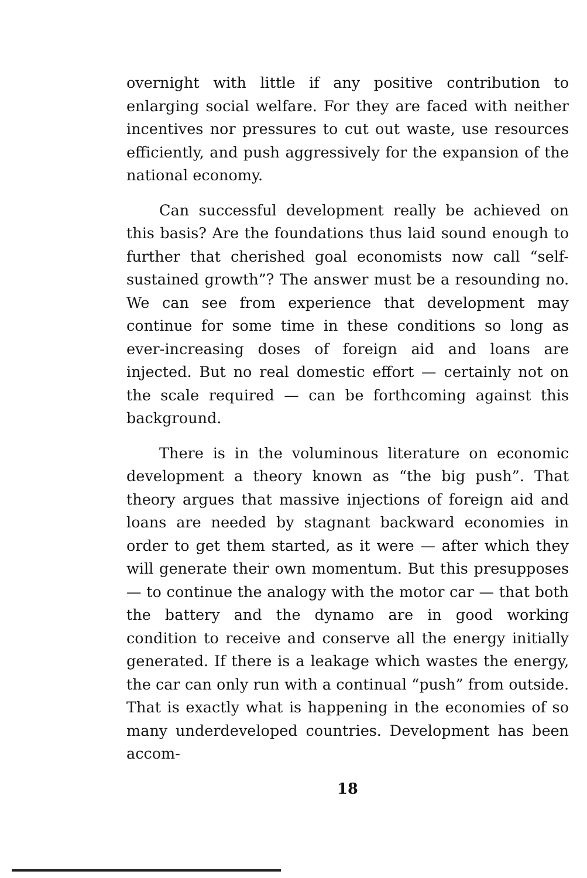overnight with little if any positive contribution to enlarging social welfare. For they are faced with neither incentives nor pressures to cut out waste, use resources efficiently, and push aggressively for the expansion of the national economy.
Can successful development really be achieved on this basis? Are the foundations thus laid sound enough to further that cherished goal economists now call “self-sustained growth”? The answer must be a resounding no. We can see from experience that development may continue for some time in these conditions so long as ever-increasing doses of foreign aid and loans are injected. But no real domestic effort — certainly not on the scale required — can be forthcoming against this background.
There is in the voluminous literature on economic development a theory known as “the big push”. That theory argues that massive injections of foreign aid and loans are needed by stagnant backward economies in order to get them started, as it were — after which they will generate their own momentum. But this presupposes — to continue the analogy with the motor car — that both the battery and the dynamo are in good working condition to receive and conserve all the energy initially generated. If there is a leakage which wastes the energy, the car can only run with a continual “push” from outside. That is exactly what is happening in the economies of so many underdeveloped countries. Development has been accom-
18